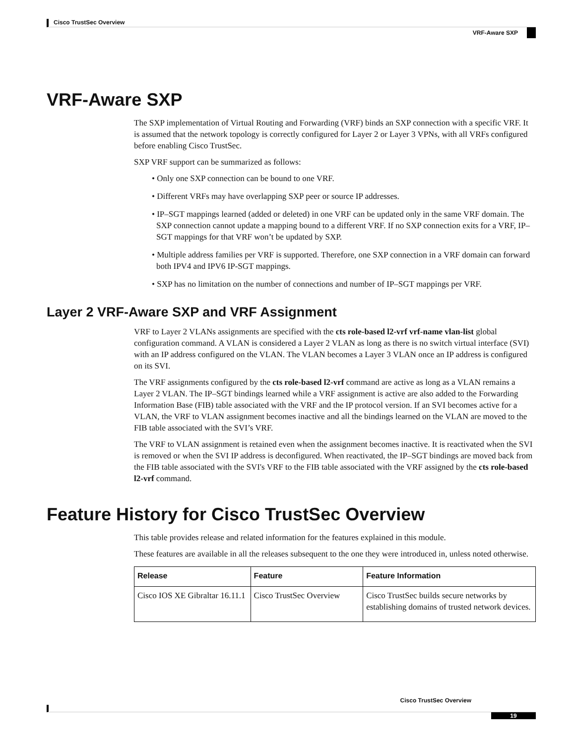Cisco TrustSec Overview
VRF-Aware SXP
VRF-Aware SXP
The SXP implementation of Virtual Routing and Forwarding (VRF) binds an SXP connection with a specific VRF. It is assumed that the network topology is correctly configured for Layer 2 or Layer 3 VPNs, with all VRFs configured before enabling Cisco TrustSec.
SXP VRF support can be summarized as follows:
• Only one SXP connection can be bound to one VRF.
• Different VRFs may have overlapping SXP peer or source IP addresses.
• IP–SGT mappings learned (added or deleted) in one VRF can be updated only in the same VRF domain. The SXP connection cannot update a mapping bound to a different VRF. If no SXP connection exits for a VRF, IP–SGT mappings for that VRF won’t be updated by SXP.
• Multiple address families per VRF is supported. Therefore, one SXP connection in a VRF domain can forward both IPV4 and IPV6 IP-SGT mappings.
• SXP has no limitation on the number of connections and number of IP–SGT mappings per VRF.
Layer 2 VRF-Aware SXP and VRF Assignment
VRF to Layer 2 VLANs assignments are specified with the cts role-based l2-vrf vrf-name vlan-list global configuration command. A VLAN is considered a Layer 2 VLAN as long as there is no switch virtual interface (SVI) with an IP address configured on the VLAN. The VLAN becomes a Layer 3 VLAN once an IP address is configured on its SVI.
The VRF assignments configured by the cts role-based l2-vrf command are active as long as a VLAN remains a Layer 2 VLAN. The IP–SGT bindings learned while a VRF assignment is active are also added to the Forwarding Information Base (FIB) table associated with the VRF and the IP protocol version. If an SVI becomes active for a VLAN, the VRF to VLAN assignment becomes inactive and all the bindings learned on the VLAN are moved to the FIB table associated with the SVI’s VRF.
The VRF to VLAN assignment is retained even when the assignment becomes inactive. It is reactivated when the SVI is removed or when the SVI IP address is deconfigured. When reactivated, the IP–SGT bindings are moved back from the FIB table associated with the SVI's VRF to the FIB table associated with the VRF assigned by the cts role-based l2-vrf command.
Feature History for Cisco TrustSec Overview
This table provides release and related information for the features explained in this module.
These features are available in all the releases subsequent to the one they were introduced in, unless noted otherwise.
| Release | Feature | Feature Information |
| --- | --- | --- |
| Cisco IOS XE Gibraltar 16.11.1 | Cisco TrustSec Overview | Cisco TrustSec builds secure networks by establishing domains of trusted network devices. |
Cisco TrustSec Overview
19